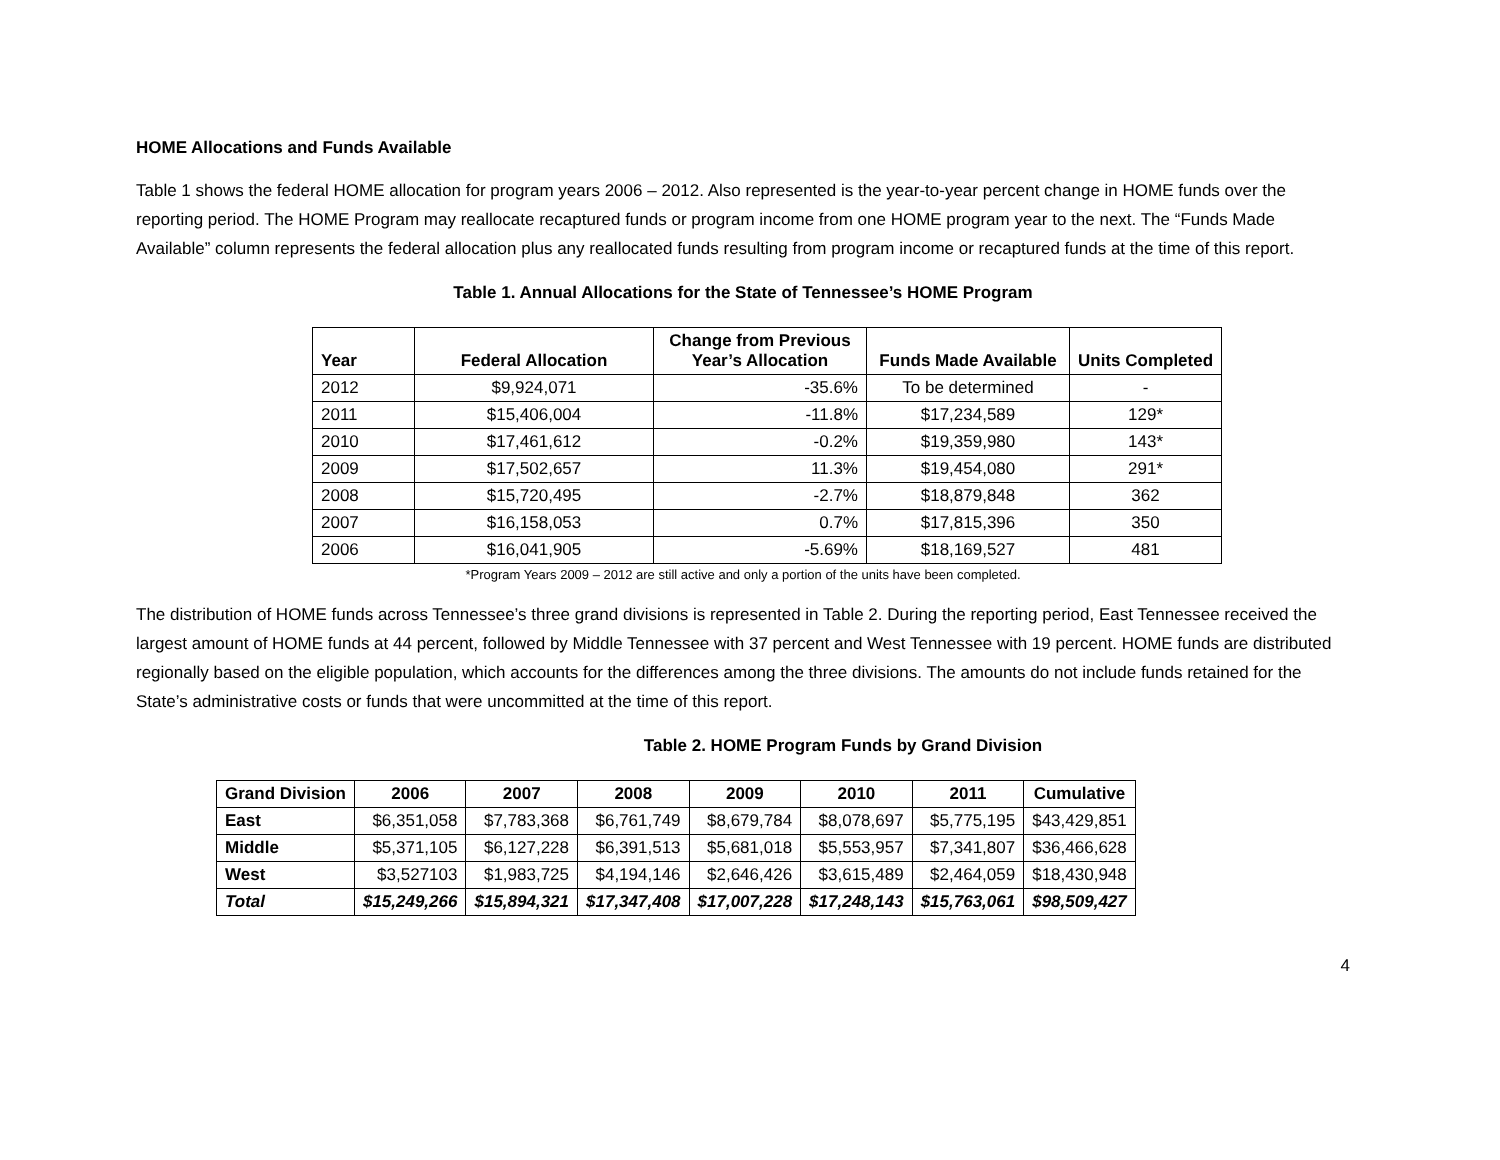HOME Allocations and Funds Available
Table 1 shows the federal HOME allocation for program years 2006 – 2012. Also represented is the year-to-year percent change in HOME funds over the reporting period. The HOME Program may reallocate recaptured funds or program income from one HOME program year to the next. The “Funds Made Available” column represents the federal allocation plus any reallocated funds resulting from program income or recaptured funds at the time of this report.
Table 1. Annual Allocations for the State of Tennessee’s HOME Program
| Year | Federal Allocation | Change from Previous Year’s Allocation | Funds Made Available | Units Completed |
| --- | --- | --- | --- | --- |
| 2012 | $9,924,071 | -35.6% | To be determined | - |
| 2011 | $15,406,004 | -11.8% | $17,234,589 | 129* |
| 2010 | $17,461,612 | -0.2% | $19,359,980 | 143* |
| 2009 | $17,502,657 | 11.3% | $19,454,080 | 291* |
| 2008 | $15,720,495 | -2.7% | $18,879,848 | 362 |
| 2007 | $16,158,053 | 0.7% | $17,815,396 | 350 |
| 2006 | $16,041,905 | -5.69% | $18,169,527 | 481 |
*Program Years 2009 – 2012 are still active and only a portion of the units have been completed.
The distribution of HOME funds across Tennessee’s three grand divisions is represented in Table 2. During the reporting period, East Tennessee received the largest amount of HOME funds at 44 percent, followed by Middle Tennessee with 37 percent and West Tennessee with 19 percent. HOME funds are distributed regionally based on the eligible population, which accounts for the differences among the three divisions. The amounts do not include funds retained for the State’s administrative costs or funds that were uncommitted at the time of this report.
Table 2. HOME Program Funds by Grand Division
| Grand Division | 2006 | 2007 | 2008 | 2009 | 2010 | 2011 | Cumulative |
| --- | --- | --- | --- | --- | --- | --- | --- |
| East | $6,351,058 | $7,783,368 | $6,761,749 | $8,679,784 | $8,078,697 | $5,775,195 | $43,429,851 |
| Middle | $5,371,105 | $6,127,228 | $6,391,513 | $5,681,018 | $5,553,957 | $7,341,807 | $36,466,628 |
| West | $3,527103 | $1,983,725 | $4,194,146 | $2,646,426 | $3,615,489 | $2,464,059 | $18,430,948 |
| Total | $15,249,266 | $15,894,321 | $17,347,408 | $17,007,228 | $17,248,143 | $15,763,061 | $98,509,427 |
4